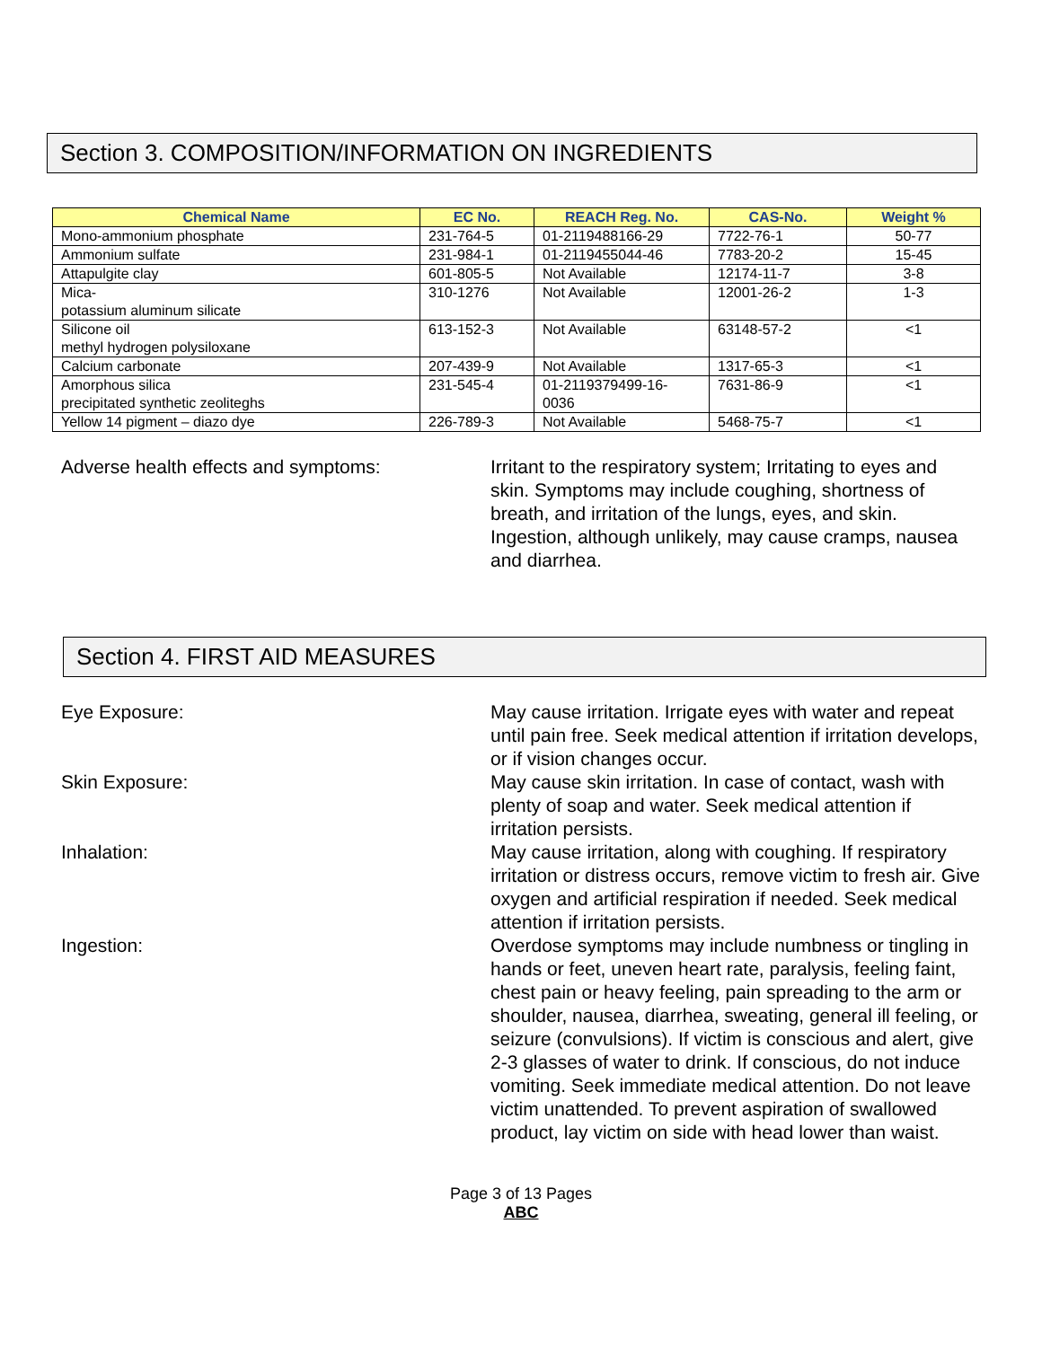Section 3. COMPOSITION/INFORMATION ON INGREDIENTS
| Chemical Name | EC No. | REACH Reg. No. | CAS-No. | Weight % |
| --- | --- | --- | --- | --- |
| Mono-ammonium phosphate | 231-764-5 | 01-2119488166-29 | 7722-76-1 | 50-77 |
| Ammonium sulfate | 231-984-1 | 01-2119455044-46 | 7783-20-2 | 15-45 |
| Attapulgite clay | 601-805-5 | Not Available | 12174-11-7 | 3-8 |
| Mica- potassium aluminum silicate | 310-1276 | Not Available | 12001-26-2 | 1-3 |
| Silicone oil methyl hydrogen polysiloxane | 613-152-3 | Not Available | 63148-57-2 | <1 |
| Calcium carbonate | 207-439-9 | Not Available | 1317-65-3 | <1 |
| Amorphous silica precipitated synthetic zeoliteghs | 231-545-4 | 01-2119379499-16- 0036 | 7631-86-9 | <1 |
| Yellow 14 pigment – diazo dye | 226-789-3 | Not Available | 5468-75-7 | <1 |
Adverse health effects and symptoms: Irritant to the respiratory system; Irritating to eyes and skin. Symptoms may include coughing, shortness of breath, and irritation of the lungs, eyes, and skin. Ingestion, although unlikely, may cause cramps, nausea and diarrhea.
Section 4. FIRST AID MEASURES
Eye Exposure: May cause irritation. Irrigate eyes with water and repeat until pain free. Seek medical attention if irritation develops, or if vision changes occur.
Skin Exposure: May cause skin irritation. In case of contact, wash with plenty of soap and water. Seek medical attention if irritation persists.
Inhalation: May cause irritation, along with coughing. If respiratory irritation or distress occurs, remove victim to fresh air. Give oxygen and artificial respiration if needed. Seek medical attention if irritation persists.
Ingestion: Overdose symptoms may include numbness or tingling in hands or feet, uneven heart rate, paralysis, feeling faint, chest pain or heavy feeling, pain spreading to the arm or shoulder, nausea, diarrhea, sweating, general ill feeling, or seizure (convulsions). If victim is conscious and alert, give 2-3 glasses of water to drink. If conscious, do not induce vomiting. Seek immediate medical attention. Do not leave victim unattended. To prevent aspiration of swallowed product, lay victim on side with head lower than waist.
Page 3 of 13 Pages
ABC